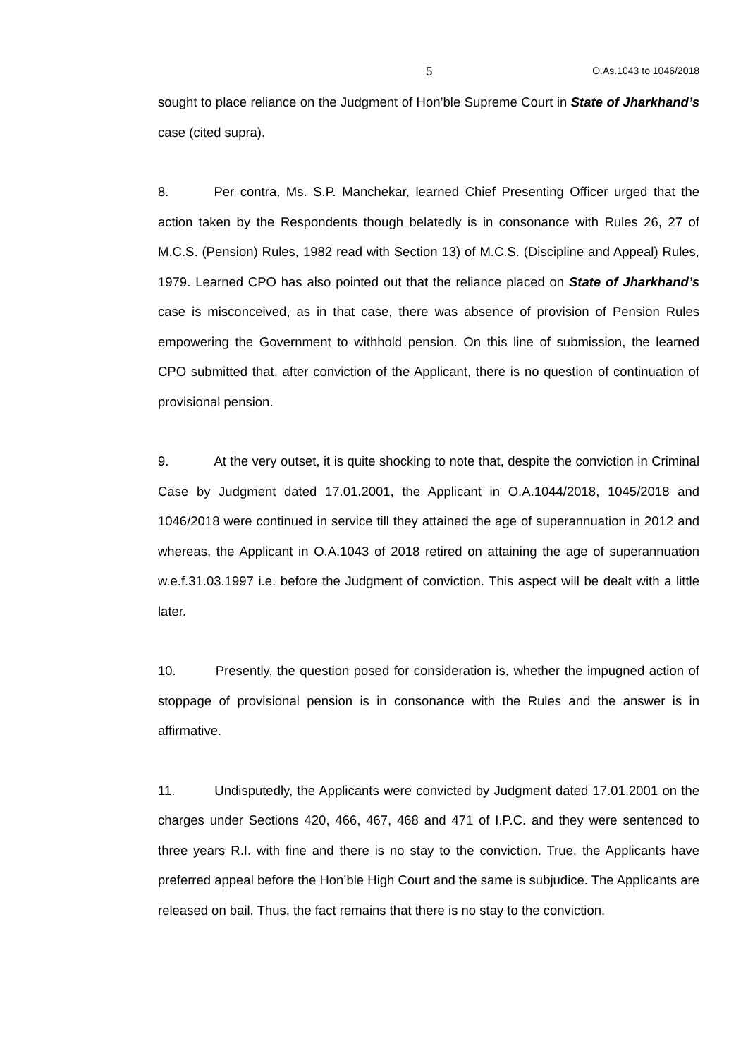5 O.As.1043 to 1046/2018
sought to place reliance on the Judgment of Hon’ble Supreme Court in State of Jharkhand’s case (cited supra).
8. Per contra, Ms. S.P. Manchekar, learned Chief Presenting Officer urged that the action taken by the Respondents though belatedly is in consonance with Rules 26, 27 of M.C.S. (Pension) Rules, 1982 read with Section 13) of M.C.S. (Discipline and Appeal) Rules, 1979. Learned CPO has also pointed out that the reliance placed on State of Jharkhand’s case is misconceived, as in that case, there was absence of provision of Pension Rules empowering the Government to withhold pension. On this line of submission, the learned CPO submitted that, after conviction of the Applicant, there is no question of continuation of provisional pension.
9. At the very outset, it is quite shocking to note that, despite the conviction in Criminal Case by Judgment dated 17.01.2001, the Applicant in O.A.1044/2018, 1045/2018 and 1046/2018 were continued in service till they attained the age of superannuation in 2012 and whereas, the Applicant in O.A.1043 of 2018 retired on attaining the age of superannuation w.e.f.31.03.1997 i.e. before the Judgment of conviction. This aspect will be dealt with a little later.
10. Presently, the question posed for consideration is, whether the impugned action of stoppage of provisional pension is in consonance with the Rules and the answer is in affirmative.
11. Undisputedly, the Applicants were convicted by Judgment dated 17.01.2001 on the charges under Sections 420, 466, 467, 468 and 471 of I.P.C. and they were sentenced to three years R.I. with fine and there is no stay to the conviction. True, the Applicants have preferred appeal before the Hon’ble High Court and the same is subjudice. The Applicants are released on bail. Thus, the fact remains that there is no stay to the conviction.